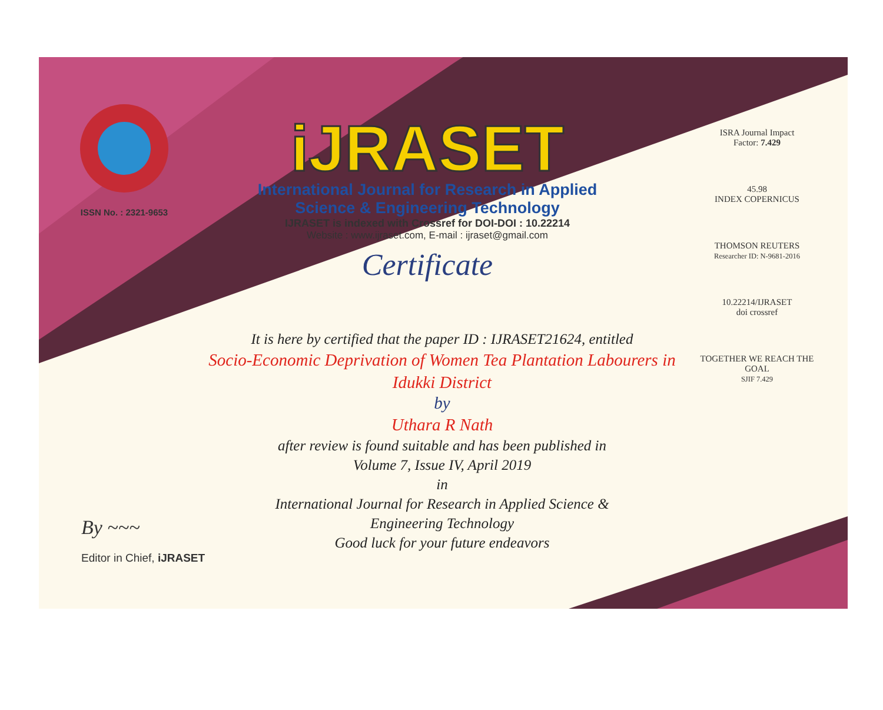ISSN No. : 2321-9653
iJRASET
International Journal for Research in Applied
Science & Engineering Technology
IJRASET is indexed with Crossref for DOI-DOI : 10.22214
Website : www.ijraset.com, E-mail : ijraset@gmail.com
Certificate
ISRA Journal Impact
Factor: 7.429
45.98
INDEX COPERNICUS
THOMSON REUTERS
Researcher ID: N-9681-2016
10.22214/IJRASET
doi crossref
TOGETHER WE REACH THE GOAL
SJIF 7.429
It is here by certified that the paper ID : IJRASET21624, entitled
Socio-Economic Deprivation of Women Tea Plantation Labourers in
Idukki District
by
Uthara R Nath
after review is found suitable and has been published in
Volume 7, Issue IV, April 2019
in
International Journal for Research in Applied Science &
Engineering Technology
Good luck for your future endeavors
By ~~~
Editor in Chief, iJRASET